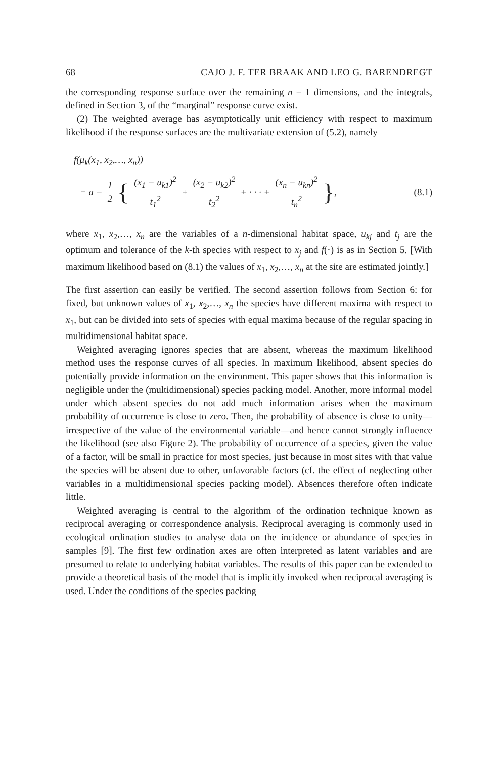68 CAJO J. F. TER BRAAK AND LEO G. BARENDREGT
the corresponding response surface over the remaining n − 1 dimensions, and the integrals, defined in Section 3, of the “marginal” response curve exist.
(2) The weighted average has asymptotically unit efficiency with respect to maximum likelihood if the response surfaces are the multivariate extension of (5.2), namely
f(μ<sub>k</sub>(x<sub>1</sub>, x<sub>2</sub>,…, x<sub>n</sub>))
= a − 1 2 { (x<sub>1</sub> − u<sub>k1</sub>)<sup>2</sup> t<sub>1</sub><sup>2</sup> + (x<sub>2</sub> − u<sub>k2</sub>)<sup>2</sup> t<sub>2</sub><sup>2</sup> + · · · + (x<sub>n</sub> − u<sub>kn</sub>)<sup>2</sup> t<sub>n</sub><sup>2</sup> }, (8.1)
where x<sub>1</sub>, x<sub>2</sub>,…, x<sub>n</sub> are the variables of a n-dimensional habitat space, u<sub>kj</sub> and t<sub>j</sub> are the optimum and tolerance of the k-th species with respect to x<sub>j</sub> and f(·) is as in Section 5. [With maximum likelihood based on (8.1) the values of x<sub>1</sub>, x<sub>2</sub>,…, x<sub>n</sub> at the site are estimated jointly.]
The first assertion can easily be verified. The second assertion follows from Section 6: for fixed, but unknown values of x<sub>1</sub>, x<sub>2</sub>,…, x<sub>n</sub> the species have different maxima with respect to x<sub>1</sub>, but can be divided into sets of species with equal maxima because of the regular spacing in multidimensional habitat space.
Weighted averaging ignores species that are absent, whereas the maximum likelihood method uses the response curves of all species. In maximum likelihood, absent species do potentially provide information on the environment. This paper shows that this information is negligible under the (multidimensional) species packing model. Another, more informal model under which absent species do not add much information arises when the maximum probability of occurrence is close to zero. Then, the probability of absence is close to unity—irrespective of the value of the environmental variable—and hence cannot strongly influence the likelihood (see also Figure 2). The probability of occurrence of a species, given the value of a factor, will be small in practice for most species, just because in most sites with that value the species will be absent due to other, unfavorable factors (cf. the effect of neglecting other variables in a multidimensional species packing model). Absences therefore often indicate little.
Weighted averaging is central to the algorithm of the ordination technique known as reciprocal averaging or correspondence analysis. Reciprocal averaging is commonly used in ecological ordination studies to analyse data on the incidence or abundance of species in samples [9]. The first few ordination axes are often interpreted as latent variables and are presumed to relate to underlying habitat variables. The results of this paper can be extended to provide a theoretical basis of the model that is implicitly invoked when reciprocal averaging is used. Under the conditions of the species packing